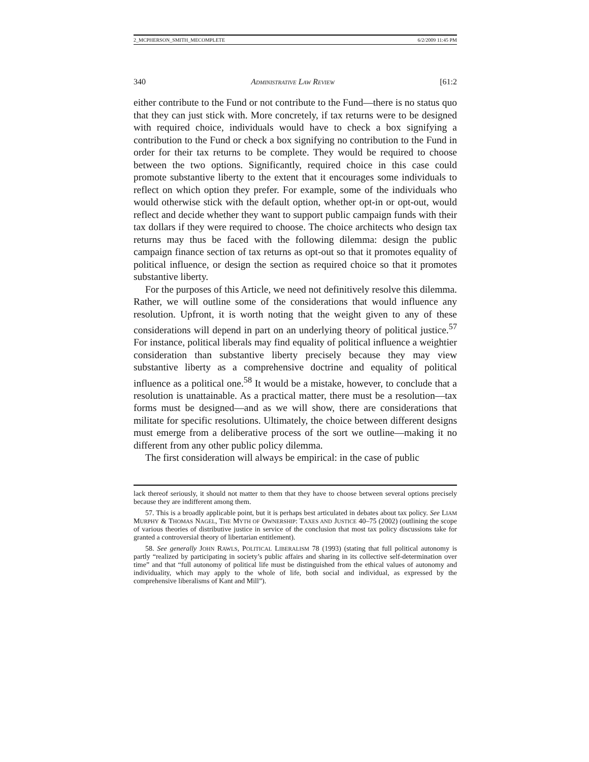2_MCPHERSON_SMITH_MECOMPLETE 6/2/2009 11:45 PM
340 ADMINISTRATIVE LAW REVIEW [61:2
either contribute to the Fund or not contribute to the Fund—there is no status quo that they can just stick with. More concretely, if tax returns were to be designed with required choice, individuals would have to check a box signifying a contribution to the Fund or check a box signifying no contribution to the Fund in order for their tax returns to be complete. They would be required to choose between the two options. Significantly, required choice in this case could promote substantive liberty to the extent that it encourages some individuals to reflect on which option they prefer. For example, some of the individuals who would otherwise stick with the default option, whether opt-in or opt-out, would reflect and decide whether they want to support public campaign funds with their tax dollars if they were required to choose. The choice architects who design tax returns may thus be faced with the following dilemma: design the public campaign finance section of tax returns as opt-out so that it promotes equality of political influence, or design the section as required choice so that it promotes substantive liberty.
For the purposes of this Article, we need not definitively resolve this dilemma. Rather, we will outline some of the considerations that would influence any resolution. Upfront, it is worth noting that the weight given to any of these considerations will depend in part on an underlying theory of political justice.<sup>57</sup> For instance, political liberals may find equality of political influence a weightier consideration than substantive liberty precisely because they may view substantive liberty as a comprehensive doctrine and equality of political influence as a political one.<sup>58</sup> It would be a mistake, however, to conclude that a resolution is unattainable. As a practical matter, there must be a resolution—tax forms must be designed—and as we will show, there are considerations that militate for specific resolutions. Ultimately, the choice between different designs must emerge from a deliberative process of the sort we outline—making it no different from any other public policy dilemma.
The first consideration will always be empirical: in the case of public
lack thereof seriously, it should not matter to them that they have to choose between several options precisely because they are indifferent among them.
57. This is a broadly applicable point, but it is perhaps best articulated in debates about tax policy. See LIAM MURPHY & THOMAS NAGEL, THE MYTH OF OWNERSHIP: TAXES AND JUSTICE 40–75 (2002) (outlining the scope of various theories of distributive justice in service of the conclusion that most tax policy discussions take for granted a controversial theory of libertarian entitlement).
58. See generally JOHN RAWLS, POLITICAL LIBERALISM 78 (1993) (stating that full political autonomy is partly “realized by participating in society’s public affairs and sharing in its collective self-determination over time” and that “full autonomy of political life must be distinguished from the ethical values of autonomy and individuality, which may apply to the whole of life, both social and individual, as expressed by the comprehensive liberalisms of Kant and Mill”).